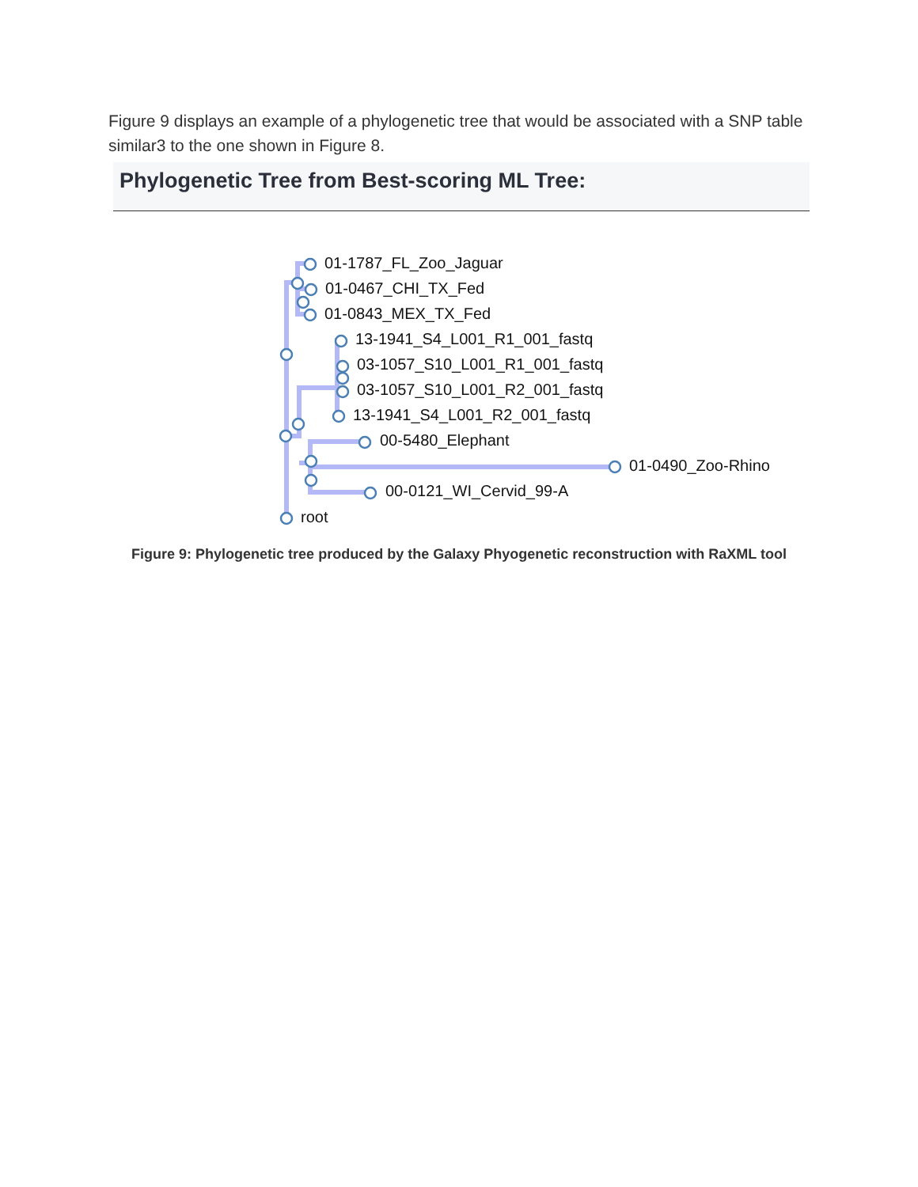Figure 9 displays an example of a phylogenetic tree that would be associated with a SNP table similar3 to the one shown in Figure 8.
Phylogenetic Tree from Best-scoring ML Tree:
01-1787_FL_Zoo_Jaguar
01-0467_CHI_TX_Fed
01-0843_MEX_TX_Fed
13-1941_S4_L001_R1_001_fastq
03-1057_S10_L001_R1_001_fastq
03-1057_S10_L001_R2_001_fastq
13-1941_S4_L001_R2_001_fastq
00-5480_Elephant
01-0490_Zoo-Rhino
00-0121_WI_Cervid_99-A
root
Figure 9: Phylogenetic tree produced by the Galaxy Phyogenetic reconstruction with RaXML tool